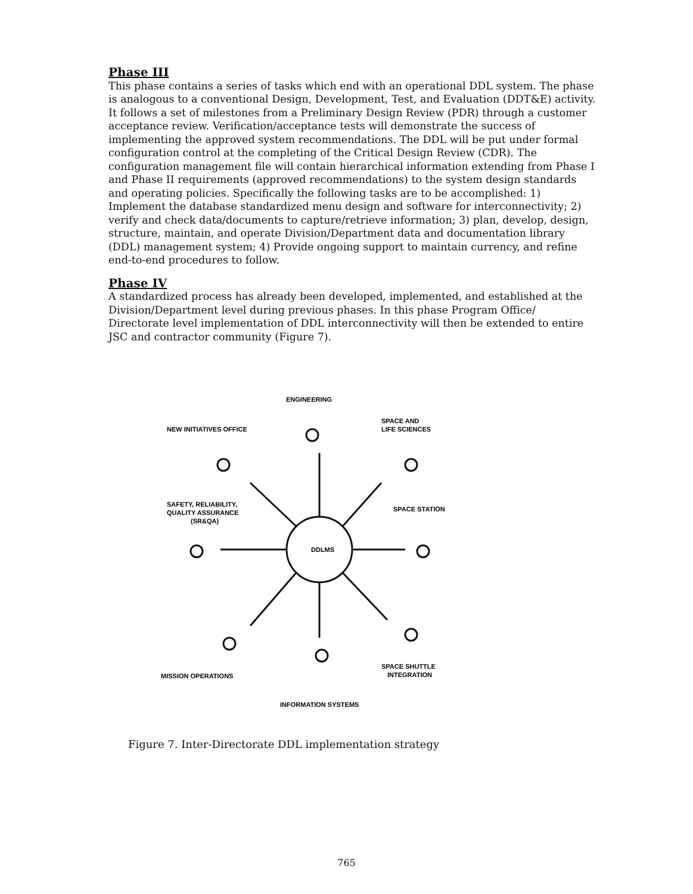Phase III
This phase contains a series of tasks which end with an operational DDL system. The phase is analogous to a conventional Design, Development, Test, and Evaluation (DDT&E) activity. It follows a set of milestones from a Preliminary Design Review (PDR) through a customer acceptance review. Verification/acceptance tests will demonstrate the success of implementing the approved system recommendations. The DDL will be put under formal configuration control at the completing of the Critical Design Review (CDR). The configuration management file will contain hierarchical information extending from Phase I and Phase II requirements (approved recommendations) to the system design standards and operating policies. Specifically the following tasks are to be accomplished: 1) Implement the database standardized menu design and software for interconnectivity; 2) verify and check data/documents to capture/retrieve information; 3) plan, develop, design, structure, maintain, and operate Division/Department data and documentation library (DDL) management system; 4) Provide ongoing support to maintain currency, and refine end-to-end procedures to follow.
Phase IV
A standardized process has already been developed, implemented, and established at the Division/Department level during previous phases. In this phase Program Office/ Directorate level implementation of DDL interconnectivity will then be extended to entire JSC and contractor community (Figure 7).
DDLMS
ENGINEERING
NEW INITIATIVES OFFICE
SPACE AND
LIFE SCIENCES
SAFETY, RELIABILITY,
QUALITY ASSURANCE
(SR&QA)
SPACE STATION
MISSION OPERATIONS
SPACE SHUTTLE
INTEGRATION
INFORMATION SYSTEMS
Figure 7. Inter-Directorate DDL implementation strategy
765